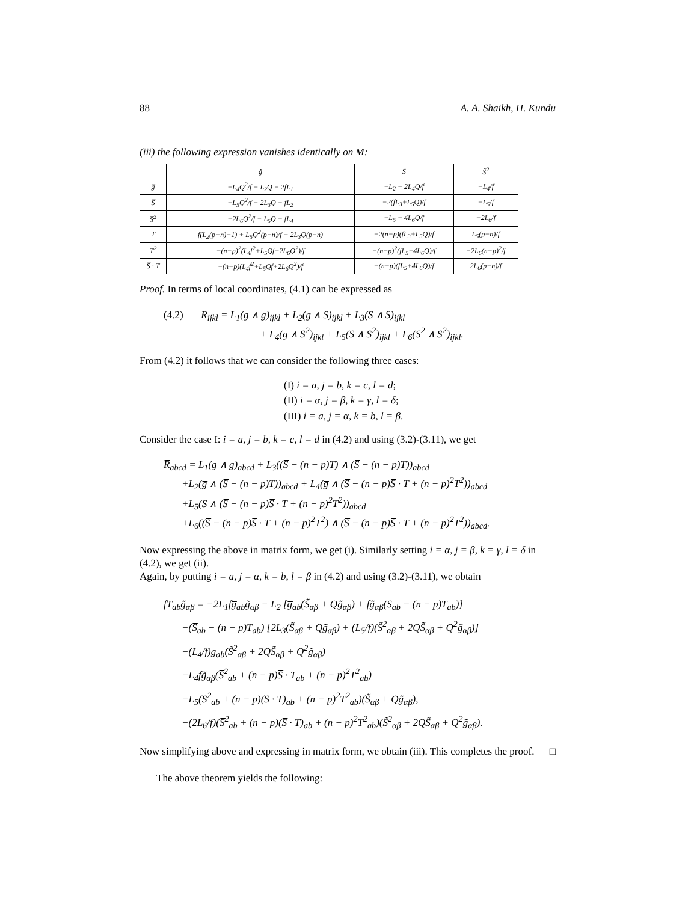88 A. A. Shaikh, H. Kundu
(iii) the following expression vanishes identically on M:
| | g̃ | S̃ | S̃<sup>2</sup> |
| --- | --- | --- | --- |
| g̅ | −L<sub>4</sub>Q<sup>2</sup>/f − L<sub>2</sub>Q − 2fL<sub>1</sub> | −L<sub>2</sub> − 2L<sub>4</sub>Q/f | −L<sub>4</sub>/f |
| S̅ | −L<sub>5</sub>Q<sup>2</sup>/f − 2L<sub>3</sub>Q − fL<sub>2</sub> | −2(fL<sub>3</sub>+L<sub>5</sub>Q)/f | −L<sub>5</sub>/f |
| S̅<sup>2</sup> | −2L<sub>6</sub>Q<sup>2</sup>/f − L<sub>5</sub>Q − fL<sub>4</sub> | −L<sub>5</sub> − 4L<sub>6</sub>Q/f | −2L<sub>6</sub>/f |
| T | f(L<sub>2</sub>(p−n)−1) + L<sub>5</sub>Q<sup>2</sup>(p−n)/f + 2L<sub>3</sub>Q(p−n) | −2(n−p)(fL<sub>3</sub>+L<sub>5</sub>Q)/f | L<sub>5</sub>(p−n)/f |
| T<sup>2</sup> | −(n−p)<sup>2</sup>(L<sub>4</sub>f<sup>2</sup>+L<sub>5</sub>Qf+2L<sub>6</sub>Q<sup>2</sup>)/f | −(n−p)<sup>2</sup>(fL<sub>5</sub>+4L<sub>6</sub>Q)/f | −2L<sub>6</sub>(n−p)<sup>2</sup>/f |
| S̅ · T | −(n−p)(L<sub>4</sub>f<sup>2</sup>+L<sub>5</sub>Qf+2L<sub>6</sub>Q<sup>2</sup>)/f | −(n−p)(fL<sub>5</sub>+4L<sub>6</sub>Q)/f | 2L<sub>6</sub>(p−n)/f |
Proof. In terms of local coordinates, (4.1) can be expressed as
(4.2) R<sub>ijkl</sub> = L<sub>1</sub>(g ∧ g)<sub>ijkl</sub> + L<sub>2</sub>(g ∧ S)<sub>ijkl</sub> + L<sub>3</sub>(S ∧ S)<sub>ijkl</sub>
+ L<sub>4</sub>(g ∧ S<sup>2</sup>)<sub>ijkl</sub> + L<sub>5</sub>(S ∧ S<sup>2</sup>)<sub>ijkl</sub> + L<sub>6</sub>(S<sup>2</sup> ∧ S<sup>2</sup>)<sub>ijkl</sub>.
From (4.2) it follows that we can consider the following three cases:
(I) i = a, j = b, k = c, l = d;
(II) i = α, j = β, k = γ, l = δ;
(III) i = a, j = α, k = b, l = β.
Consider the case I: i = a, j = b, k = c, l = d in (4.2) and using (3.2)-(3.11), we get
R̅<sub>abcd</sub> = L<sub>1</sub>(g̅ ∧ g̅)<sub>abcd</sub> + L<sub>3</sub>((S̅ − (n − p)T) ∧ (S̅ − (n − p)T))<sub>abcd</sub>
+L<sub>2</sub>(g̅ ∧ (S̅ − (n − p)T))<sub>abcd</sub> + L<sub>4</sub>(g̅ ∧ (S̅ − (n − p)S̅ · T + (n − p)<sup>2</sup>T<sup>2</sup>))<sub>abcd</sub>
+L<sub>5</sub>(S ∧ (S̅ − (n − p)S̅ · T + (n − p)<sup>2</sup>T<sup>2</sup>))<sub>abcd</sub>
+L<sub>6</sub>((S̅ − (n − p)S̅ · T + (n − p)<sup>2</sup>T<sup>2</sup>) ∧ (S̅ − (n − p)S̅ · T + (n − p)<sup>2</sup>T<sup>2</sup>))<sub>abcd</sub>.
Now expressing the above in matrix form, we get (i). Similarly setting i = α, j = β, k = γ, l = δ in (4.2), we get (ii).
Again, by putting i = a, j = α, k = b, l = β in (4.2) and using (3.2)-(3.11), we obtain
fT<sub>ab</sub>g̃<sub>αβ</sub> = −2L<sub>1</sub>fg̅<sub>ab</sub>g̃<sub>αβ</sub> − L<sub>2</sub> [g̅<sub>ab</sub>(S̃<sub>αβ</sub> + Qg̃<sub>αβ</sub>) + fg̃<sub>αβ</sub>(S̅<sub>ab</sub> − (n − p)T<sub>ab</sub>)]
−(S̅<sub>ab</sub> − (n − p)T<sub>ab</sub>) [2L<sub>3</sub>(S̃<sub>αβ</sub> + Qg̃<sub>αβ</sub>) + (L<sub>5</sub>/f)(S̃<sup>2</sup><sub>αβ</sub> + 2QS̃<sub>αβ</sub> + Q<sup>2</sup>g̃<sub>αβ</sub>)]
−(L<sub>4</sub>/f)g̅<sub>ab</sub>(S̃<sup>2</sup><sub>αβ</sub> + 2QS̃<sub>αβ</sub> + Q<sup>2</sup>g̃<sub>αβ</sub>)
−L<sub>4</sub>fg̃<sub>αβ</sub>(S̅<sup>2</sup><sub>ab</sub> + (n − p)S̅ · T<sub>ab</sub> + (n − p)<sup>2</sup>T<sup>2</sup><sub>ab</sub>)
−L<sub>5</sub>(S̅<sup>2</sup><sub>ab</sub> + (n − p)(S̅ · T)<sub>ab</sub> + (n − p)<sup>2</sup>T<sup>2</sup><sub>ab</sub>)(S̃<sub>αβ</sub> + Qg̃<sub>αβ</sub>),
−(2L<sub>6</sub>/f)(S̅<sup>2</sup><sub>ab</sub> + (n − p)(S̅ · T)<sub>ab</sub> + (n − p)<sup>2</sup>T<sup>2</sup><sub>ab</sub>)(S̃<sup>2</sup><sub>αβ</sub> + 2QS̃<sub>αβ</sub> + Q<sup>2</sup>g̃<sub>αβ</sub>).
Now simplifying above and expressing in matrix form, we obtain (iii). This completes the proof. □
The above theorem yields the following: